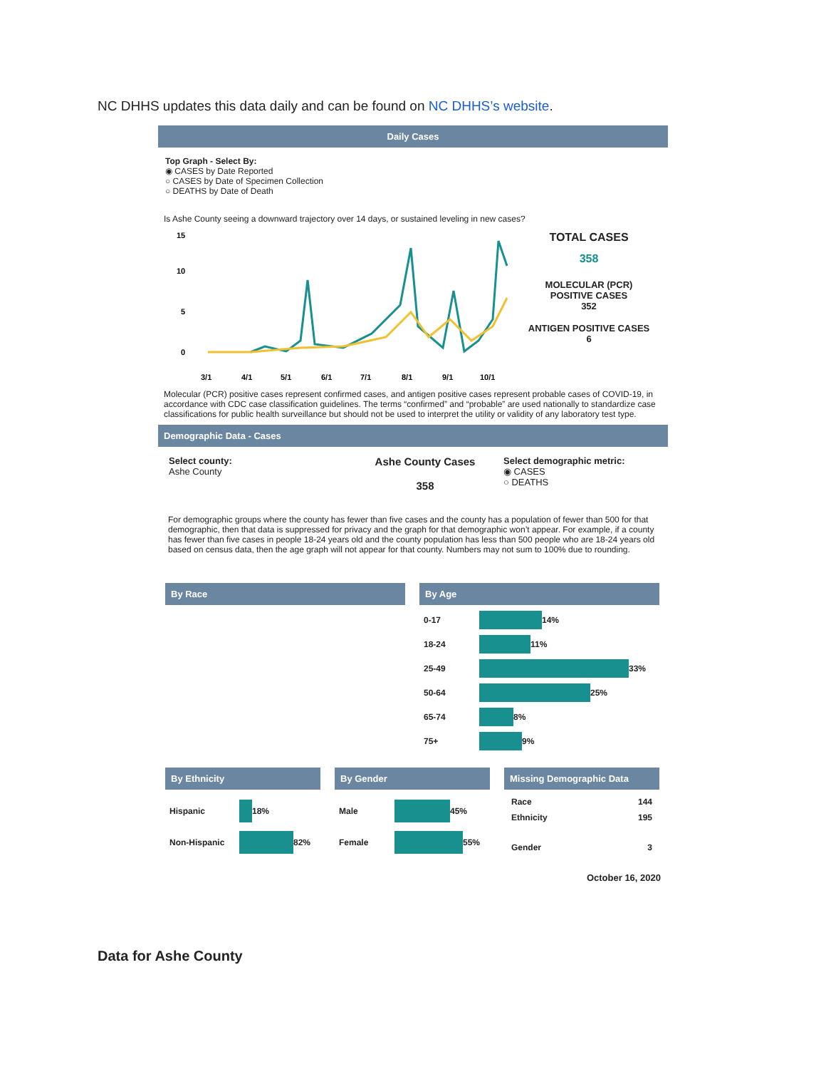NC DHHS updates this data daily and can be found on NC DHHS’s website.
Daily Cases
Top Graph - Select By:
◉ CASES by Date Reported
○ CASES by Date of Specimen Collection
○ DEATHS by Date of Death
Is Ashe County seeing a downward trajectory over 14 days, or sustained leveling in new cases?
15
10
5
0
3/1
4/1
5/1
6/1
7/1
8/1
9/1
10/1
TOTAL CASES
358
MOLECULAR (PCR)
POSITIVE CASES
352
ANTIGEN POSITIVE CASES
6
Molecular (PCR) positive cases represent confirmed cases, and antigen positive cases represent probable cases of COVID-19, in accordance with CDC case classification guidelines. The terms “confirmed” and “probable” are used nationally to standardize case classifications for public health surveillance but should not be used to interpret the utility or validity of any laboratory test type.
Demographic Data - Cases
Select county:
Ashe County
Ashe County Cases
358
Select demographic metric:
◉ CASES
○ DEATHS
For demographic groups where the county has fewer than five cases and the county has a population of fewer than 500 for that demographic, then that data is suppressed for privacy and the graph for that demographic won’t appear. For example, if a county has fewer than five cases in people 18-24 years old and the county population has less than 500 people who are 18-24 years old based on census data, then the age graph will not appear for that county. Numbers may not sum to 100% due to rounding.
By Race By Age
0-17 14%
18-24 11%
25-49 33%
50-64 25%
65-74 8%
75+ 9%
By Ethnicity
Hispanic 18%
Non-Hispanic 82%
By Gender
Male 45%
Female 55%
Missing Demographic Data
Race 144
Ethnicity 195
Gender 3
October 16, 2020
Data for Ashe County